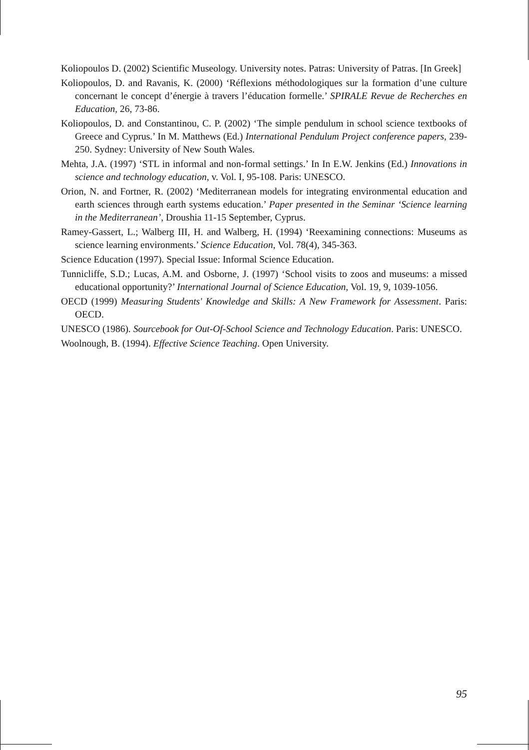Koliopoulos D. (2002) Scientific Museology. University notes. Patras: University of Patras. [In Greek]
Koliopoulos, D. and Ravanis, K. (2000) ‘Réflexions méthodologiques sur la formation d’une culture concernant le concept d’énergie à travers l’éducation formelle.’ SPIRALE Revue de Recherches en Education, 26, 73-86.
Koliopoulos, D. and Constantinou, C. P. (2002) ‘The simple pendulum in school science textbooks of Greece and Cyprus.’ In M. Matthews (Ed.) International Pendulum Project conference papers, 239-250. Sydney: University of New South Wales.
Mehta, J.A. (1997) ‘STL in informal and non-formal settings.’ In In E.W. Jenkins (Ed.) Innovations in science and technology education, v. Vol. I, 95-108. Paris: UNESCO.
Orion, N. and Fortner, R. (2002) ‘Mediterranean models for integrating environmental education and earth sciences through earth systems education.’ Paper presented in the Seminar ‘Science learning in the Mediterranean’, Droushia 11-15 September, Cyprus.
Ramey-Gassert, L.; Walberg III, H. and Walberg, H. (1994) ‘Reexamining connections: Museums as science learning environments.’ Science Education, Vol. 78(4), 345-363.
Science Education (1997). Special Issue: Informal Science Education.
Tunnicliffe, S.D.; Lucas, A.M. and Osborne, J. (1997) ‘School visits to zoos and museums: a missed educational opportunity?’ International Journal of Science Education, Vol. 19, 9, 1039-1056.
OECD (1999) Measuring Students' Knowledge and Skills: A New Framework for Assessment. Paris: OECD.
UNESCO (1986). Sourcebook for Out-Of-School Science and Technology Education. Paris: UNESCO.
Woolnough, B. (1994). Effective Science Teaching. Open University.
95